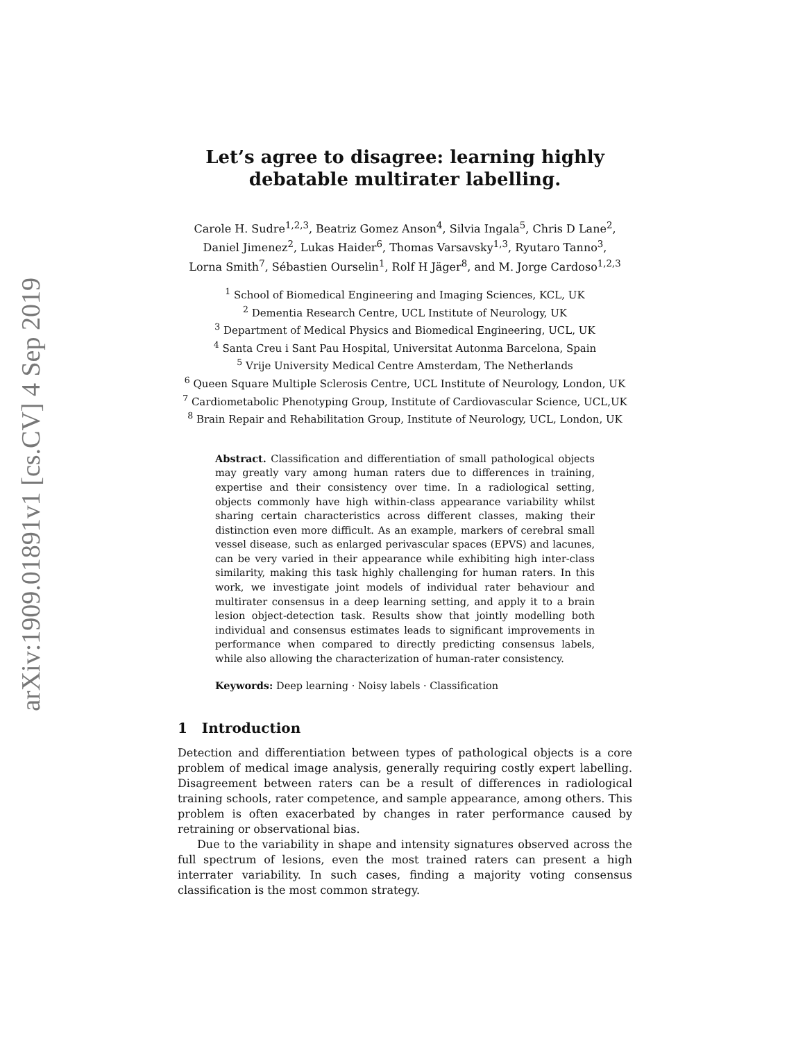arXiv:1909.01891v1 [cs.CV] 4 Sep 2019
Let’s agree to disagree: learning highly debatable multirater labelling.
Carole H. Sudre<sup>1,2,3</sup>, Beatriz Gomez Anson<sup>4</sup>, Silvia Ingala<sup>5</sup>, Chris D Lane<sup>2</sup>,
Daniel Jimenez<sup>2</sup>, Lukas Haider<sup>6</sup>, Thomas Varsavsky<sup>1,3</sup>, Ryutaro Tanno<sup>3</sup>,
Lorna Smith<sup>7</sup>, Sébastien Ourselin<sup>1</sup>, Rolf H Jäger<sup>8</sup>, and M. Jorge Cardoso<sup>1,2,3</sup>
<sup>1</sup> School of Biomedical Engineering and Imaging Sciences, KCL, UK
<sup>2</sup> Dementia Research Centre, UCL Institute of Neurology, UK
<sup>3</sup> Department of Medical Physics and Biomedical Engineering, UCL, UK
<sup>4</sup> Santa Creu i Sant Pau Hospital, Universitat Autonma Barcelona, Spain
<sup>5</sup> Vrije University Medical Centre Amsterdam, The Netherlands
<sup>6</sup> Queen Square Multiple Sclerosis Centre, UCL Institute of Neurology, London, UK
<sup>7</sup> Cardiometabolic Phenotyping Group, Institute of Cardiovascular Science, UCL,UK
<sup>8</sup> Brain Repair and Rehabilitation Group, Institute of Neurology, UCL, London, UK
Abstract. Classification and differentiation of small pathological objects may greatly vary among human raters due to differences in training, expertise and their consistency over time. In a radiological setting, objects commonly have high within-class appearance variability whilst sharing certain characteristics across different classes, making their distinction even more difficult. As an example, markers of cerebral small vessel disease, such as enlarged perivascular spaces (EPVS) and lacunes, can be very varied in their appearance while exhibiting high inter-class similarity, making this task highly challenging for human raters. In this work, we investigate joint models of individual rater behaviour and multirater consensus in a deep learning setting, and apply it to a brain lesion object-detection task. Results show that jointly modelling both individual and consensus estimates leads to significant improvements in performance when compared to directly predicting consensus labels, while also allowing the characterization of human-rater consistency.
Keywords: Deep learning · Noisy labels · Classification
1 Introduction
Detection and differentiation between types of pathological objects is a core problem of medical image analysis, generally requiring costly expert labelling. Disagreement between raters can be a result of differences in radiological training schools, rater competence, and sample appearance, among others. This problem is often exacerbated by changes in rater performance caused by retraining or observational bias.
Due to the variability in shape and intensity signatures observed across the full spectrum of lesions, even the most trained raters can present a high interrater variability. In such cases, finding a majority voting consensus classification is the most common strategy.